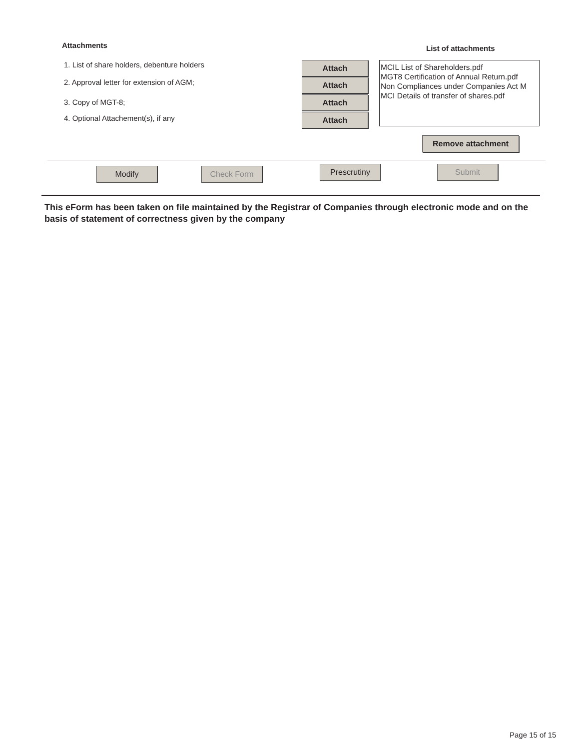Attachments List of attachments
1. List of share holders, debenture holders
2. Approval letter for extension of AGM;
3. Copy of MGT-8;
4. Optional Attachement(s), if any
Attach
Attach
Attach
Attach
MCIL List of Shareholders.pdf
MGT8 Certification of Annual Return.pdf
Non Compliances under Companies Act M
MCI Details of transfer of shares.pdf
Remove attachment
Modify Check Form Prescrutiny Submit
This eForm has been taken on file maintained by the Registrar of Companies through electronic mode and on the basis of statement of correctness given by the company
Page 15 of 15